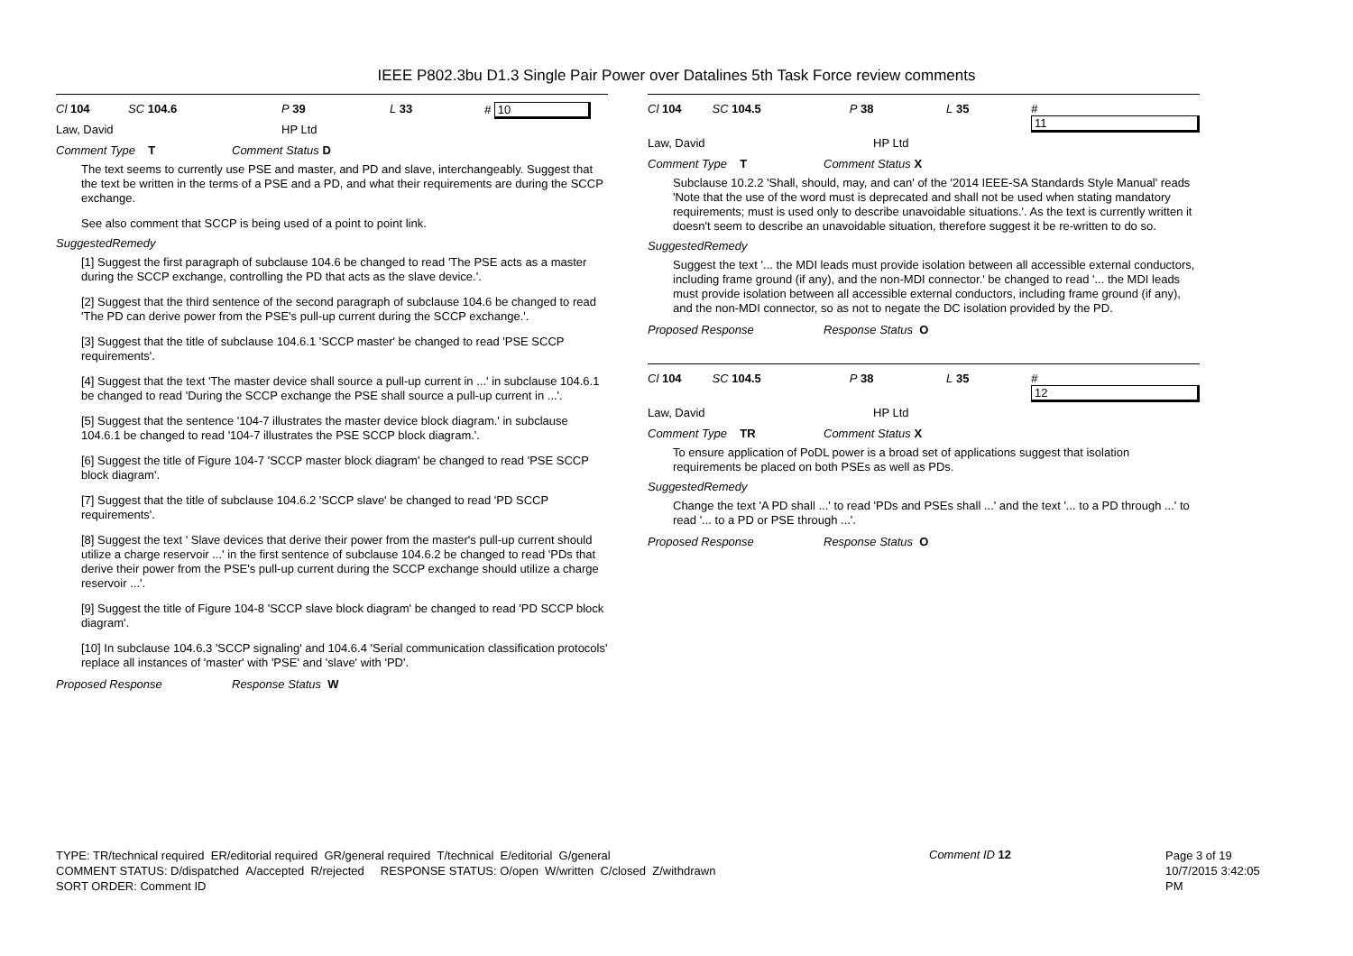IEEE P802.3bu D1.3 Single Pair Power over Datalines 5th Task Force review comments
Cl 104 SC 104.6 P 39 L 33 # 10
Law, David HP Ltd
Comment Type T Comment Status D
The text seems to currently use PSE and master, and PD and slave, interchangeably. Suggest that the text be written in the terms of a PSE and a PD, and what their requirements are during the SCCP exchange.
See also comment that SCCP is being used of a point to point link.
SuggestedRemedy
[1] Suggest the first paragraph of subclause 104.6 be changed to read 'The PSE acts as a master during the SCCP exchange, controlling the PD that acts as the slave device.'.
[2] Suggest that the third sentence of the second paragraph of subclause 104.6 be changed to read 'The PD can derive power from the PSE's pull-up current during the SCCP exchange.'.
[3] Suggest that the title of subclause 104.6.1 'SCCP master' be changed to read 'PSE SCCP requirements'.
[4] Suggest that the text 'The master device shall source a pull-up current in ...' in subclause 104.6.1 be changed to read 'During the SCCP exchange the PSE shall source a pull-up current in ...'.
[5] Suggest that the sentence '104-7 illustrates the master device block diagram.' in subclause 104.6.1 be changed to read '104-7 illustrates the PSE SCCP block diagram.'.
[6] Suggest the title of Figure 104-7 'SCCP master block diagram' be changed to read 'PSE SCCP block diagram'.
[7] Suggest that the title of subclause 104.6.2 'SCCP slave' be changed to read 'PD SCCP requirements'.
[8] Suggest the text ' Slave devices that derive their power from the master's pull-up current should utilize a charge reservoir ...' in the first sentence of subclause 104.6.2 be changed to read 'PDs that derive their power from the PSE's pull-up current during the SCCP exchange should utilize a charge reservoir ...'.
[9] Suggest the title of Figure 104-8 'SCCP slave block diagram' be changed to read 'PD SCCP block diagram'.
[10] In subclause 104.6.3 'SCCP signaling' and 104.6.4 'Serial communication classification protocols' replace all instances of 'master' with 'PSE' and 'slave' with 'PD'.
Proposed Response Response Status W
Cl 104 SC 104.5 P 38 L 35 # 11
Law, David HP Ltd
Comment Type T Comment Status X
Subclause 10.2.2 'Shall, should, may, and can' of the '2014 IEEE-SA Standards Style Manual' reads 'Note that the use of the word must is deprecated and shall not be used when stating mandatory requirements; must is used only to describe unavoidable situations.'. As the text is currently written it doesn't seem to describe an unavoidable situation, therefore suggest it be re-written to do so.
SuggestedRemedy
Suggest the text '... the MDI leads must provide isolation between all accessible external conductors, including frame ground (if any), and the non-MDI connector.' be changed to read '... the MDI leads must provide isolation between all accessible external conductors, including frame ground (if any), and the non-MDI connector, so as not to negate the DC isolation provided by the PD.
Proposed Response Response Status O
Cl 104 SC 104.5 P 38 L 35 # 12
Law, David HP Ltd
Comment Type TR Comment Status X
To ensure application of PoDL power is a broad set of applications suggest that isolation requirements be placed on both PSEs as well as PDs.
SuggestedRemedy
Change the text 'A PD shall ...' to read 'PDs and PSEs shall ...' and the text '... to a PD through ...' to read '... to a PD or PSE through ...'.
Proposed Response Response Status O
TYPE: TR/technical required ER/editorial required GR/general required T/technical E/editorial G/general
COMMENT STATUS: D/dispatched A/accepted R/rejected RESPONSE STATUS: O/open W/written C/closed Z/withdrawn
SORT ORDER: Comment ID
Comment ID 12
Page 3 of 19
10/7/2015 3:42:05 PM